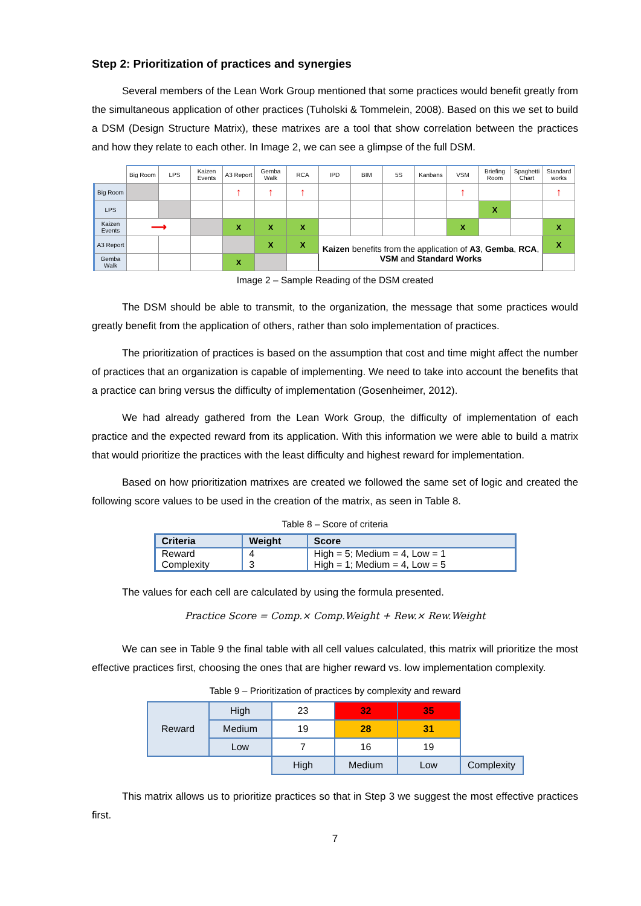Step 2: Prioritization of practices and synergies
Several members of the Lean Work Group mentioned that some practices would benefit greatly from the simultaneous application of other practices (Tuholski & Tommelein, 2008). Based on this we set to build a DSM (Design Structure Matrix), these matrixes are a tool that show correlation between the practices and how they relate to each other. In Image 2, we can see a glimpse of the full DSM.
| | Big Room | LPS | Kaizen Events | A3 Report | Gemba Walk | RCA | IPD | BIM | 5S | Kanbans | VSM | Briefing Room | Spaghetti Chart | Standard works |
| Big Room | | | | ↑ | ↑ | ↑ | | | | | ↑ | | | ↑ |
| LPS | | | | | | | | | | | | X | | |
| Kaizen Events | ⟶ | | | X | X | X | | | | | X | | | X |
| A3 Report | | | | | X | X | Kaizen benefits from the application of A3 , Gemba , RCA , VSM and Standard Works | | | | | | | X |
| Gemba Walk | | | | X | | | | | | | | | | |
Image 2 – Sample Reading of the DSM created
The DSM should be able to transmit, to the organization, the message that some practices would greatly benefit from the application of others, rather than solo implementation of practices.
The prioritization of practices is based on the assumption that cost and time might affect the number of practices that an organization is capable of implementing. We need to take into account the benefits that a practice can bring versus the difficulty of implementation (Gosenheimer, 2012).
We had already gathered from the Lean Work Group, the difficulty of implementation of each practice and the expected reward from its application. With this information we were able to build a matrix that would prioritize the practices with the least difficulty and highest reward for implementation.
Based on how prioritization matrixes are created we followed the same set of logic and created the following score values to be used in the creation of the matrix, as seen in Table 8.
Table 8 – Score of criteria
| Criteria | Weight | Score |
| --- | --- | --- |
| Reward | 4 | High = 5; Medium = 4, Low = 1 |
| Complexity | 3 | High = 1; Medium = 4, Low = 5 |
The values for each cell are calculated by using the formula presented.
Practice Score = Comp.× Comp.Weight + Rew.× Rew.Weight
We can see in Table 9 the final table with all cell values calculated, this matrix will prioritize the most effective practices first, choosing the ones that are higher reward vs. low implementation complexity.
Table 9 – Prioritization of practices by complexity and reward
| Reward | High | 23 | 32 | 35 | |
| | Medium | 19 | 28 | 31 | |
| | Low | 7 | 16 | 19 | |
| | | High | Medium | Low | Complexity |
This matrix allows us to prioritize practices so that in Step 3 we suggest the most effective practices first.
7